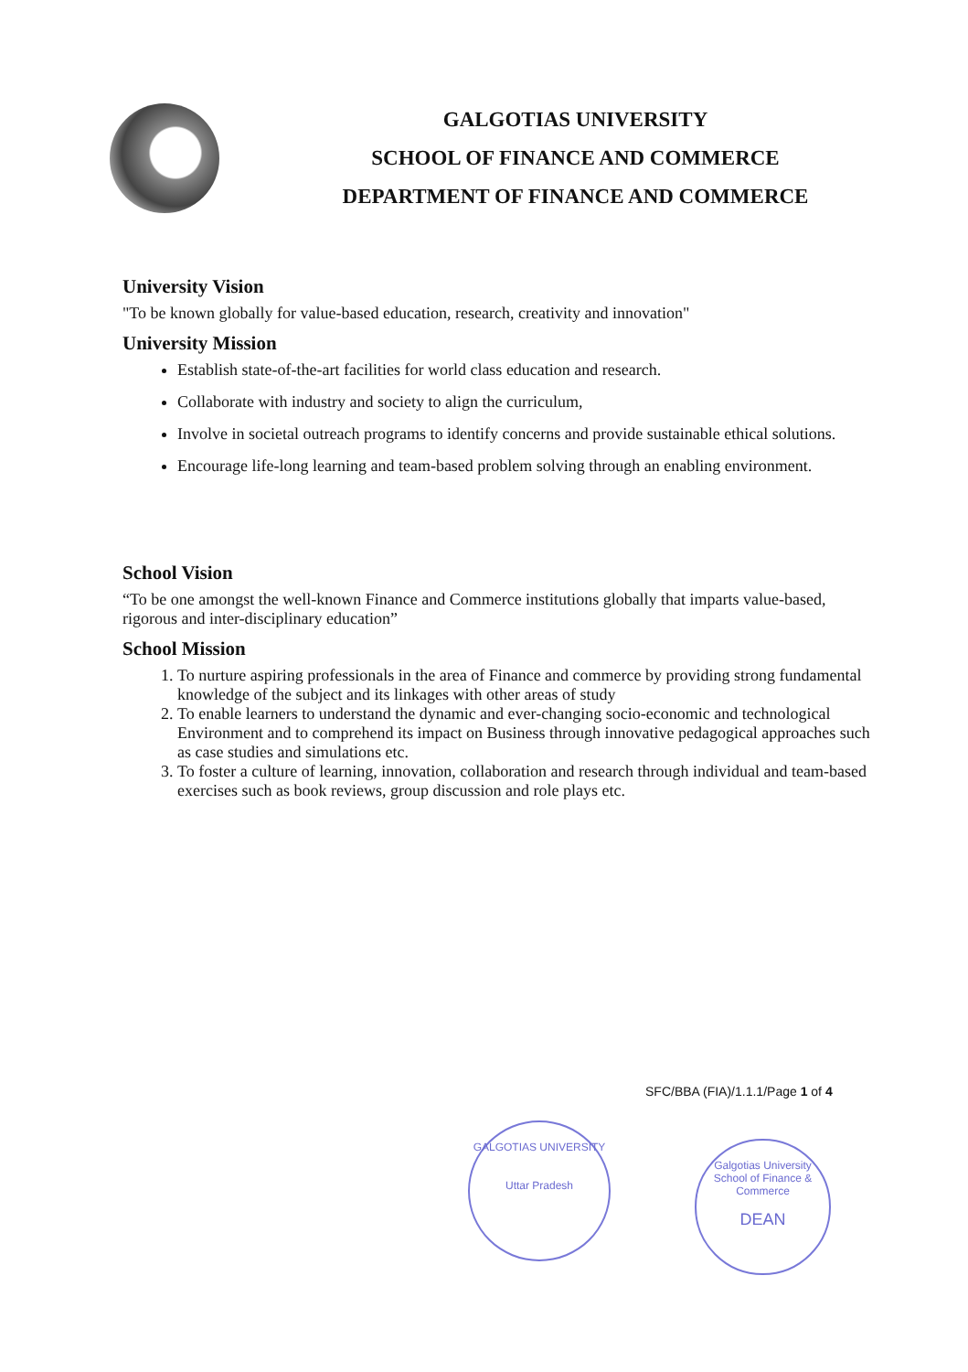GALGOTIAS UNIVERSITY
SCHOOL OF FINANCE AND COMMERCE
DEPARTMENT OF FINANCE AND COMMERCE
University Vision
"To be known globally for value-based education, research, creativity and innovation"
University Mission
Establish state-of-the-art facilities for world class education and research.
Collaborate with industry and society to align the curriculum,
Involve in societal outreach programs to identify concerns and provide sustainable ethical solutions.
Encourage life-long learning and team-based problem solving through an enabling environment.
School Vision
“To be one amongst the well-known Finance and Commerce institutions globally that imparts value-based, rigorous and inter-disciplinary education”
School Mission
1. To nurture aspiring professionals in the area of Finance and commerce by providing strong fundamental knowledge of the subject and its linkages with other areas of study
2. To enable learners to understand the dynamic and ever-changing socio-economic and technological Environment and to comprehend its impact on Business through innovative pedagogical approaches such as case studies and simulations etc.
3. To foster a culture of learning, innovation, collaboration and research through individual and team-based exercises such as book reviews, group discussion and role plays etc.
SFC/BBA (FIA)/1.1.1/Page 1 of 4
GALGOTIAS UNIVERSITY
Uttar Pradesh
Galgotias University
School of Finance & Commerce
DEAN